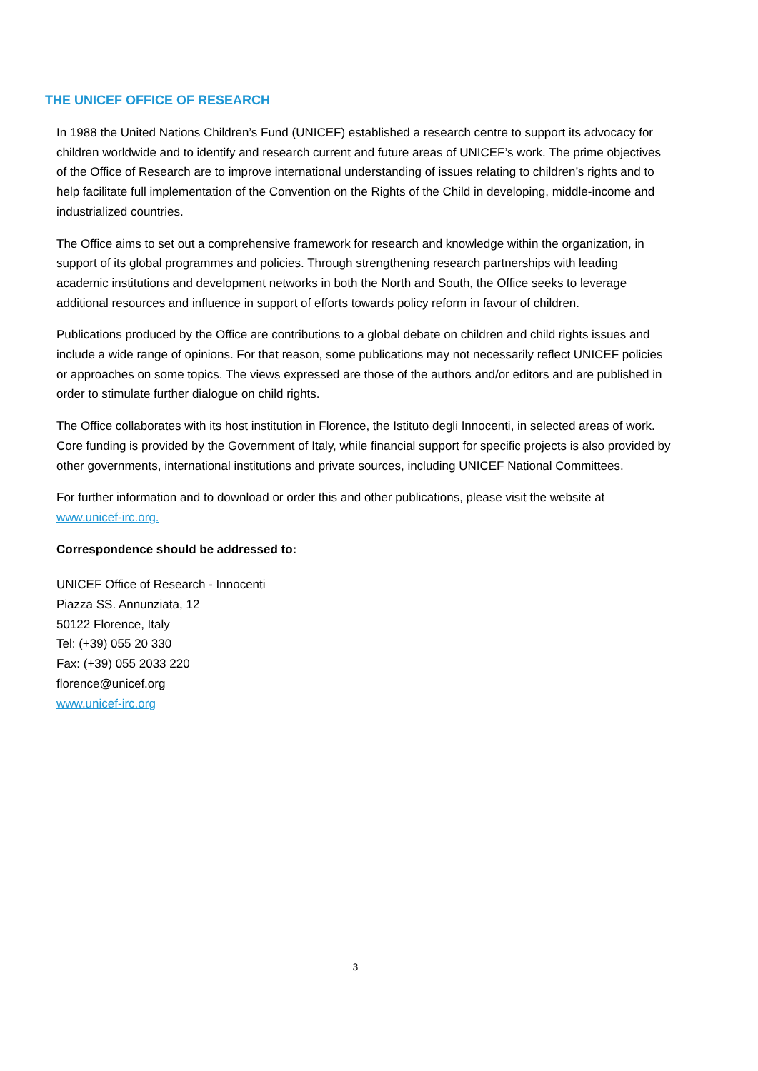THE UNICEF OFFICE OF RESEARCH
In 1988 the United Nations Children’s Fund (UNICEF) established a research centre to support its advocacy for children worldwide and to identify and research current and future areas of UNICEF’s work. The prime objectives of the Office of Research are to improve international understanding of issues relating to children’s rights and to help facilitate full implementation of the Convention on the Rights of the Child in developing, middle-income and industrialized countries.
The Office aims to set out a comprehensive framework for research and knowledge within the organization, in support of its global programmes and policies. Through strengthening research partnerships with leading academic institutions and development networks in both the North and South, the Office seeks to leverage additional resources and influence in support of efforts towards policy reform in favour of children.
Publications produced by the Office are contributions to a global debate on children and child rights issues and include a wide range of opinions. For that reason, some publications may not necessarily reflect UNICEF policies or approaches on some topics. The views expressed are those of the authors and/or editors and are published in order to stimulate further dialogue on child rights.
The Office collaborates with its host institution in Florence, the Istituto degli Innocenti, in selected areas of work. Core funding is provided by the Government of Italy, while financial support for specific projects is also provided by other governments, international institutions and private sources, including UNICEF National Committees.
For further information and to download or order this and other publications, please visit the website at www.unicef-irc.org.
Correspondence should be addressed to:
UNICEF Office of Research - Innocenti
Piazza SS. Annunziata, 12
50122 Florence, Italy
Tel: (+39) 055 20 330
Fax: (+39) 055 2033 220
florence@unicef.org
www.unicef-irc.org
3